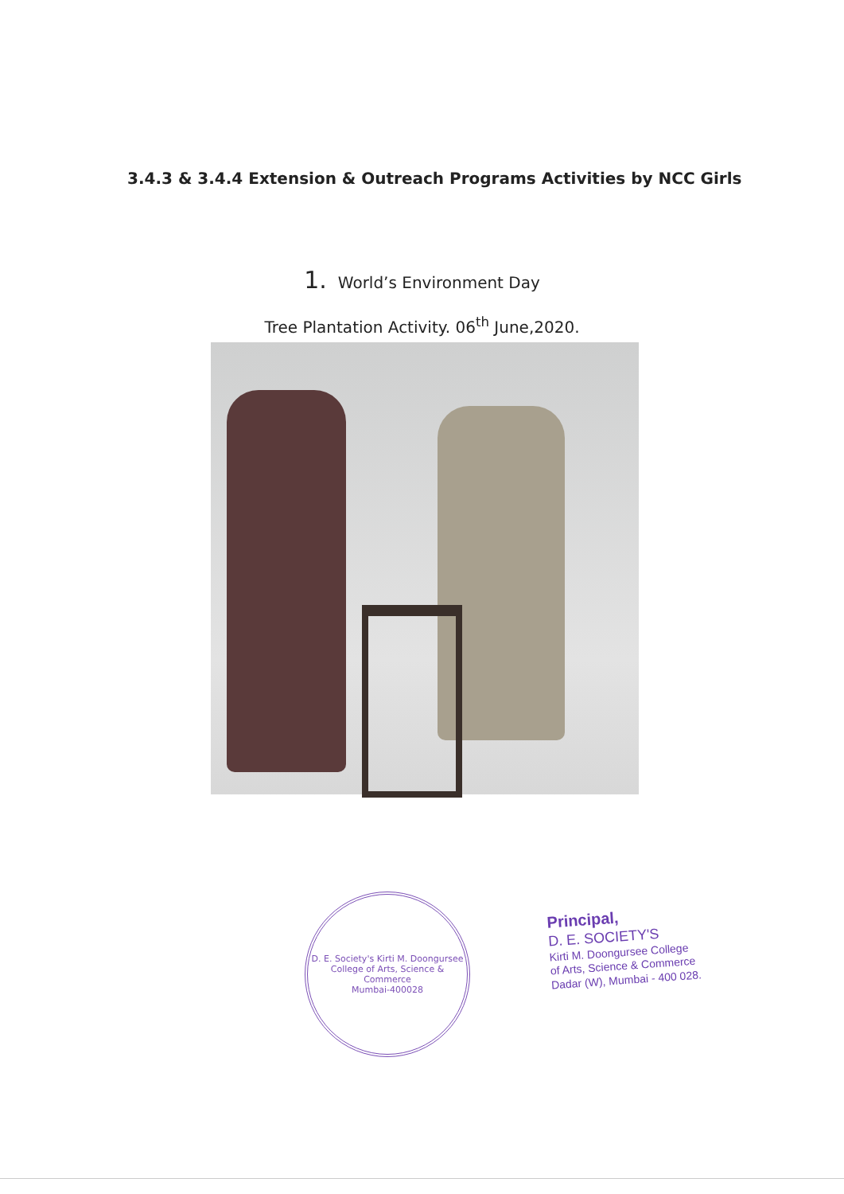3.4.3 & 3.4.4 Extension & Outreach Programs Activities by NCC Girls
1. World’s Environment Day
Tree Plantation Activity. 06<sup>th</sup> June,2020.
D. E. Society's Kirti M. Doongursee College of Arts, Science & Commerce
Mumbai-400028
Principal,
D. E. SOCIETY'S
Kirti M. Doongursee College
of Arts, Science & Commerce
Dadar (W), Mumbai - 400 028.